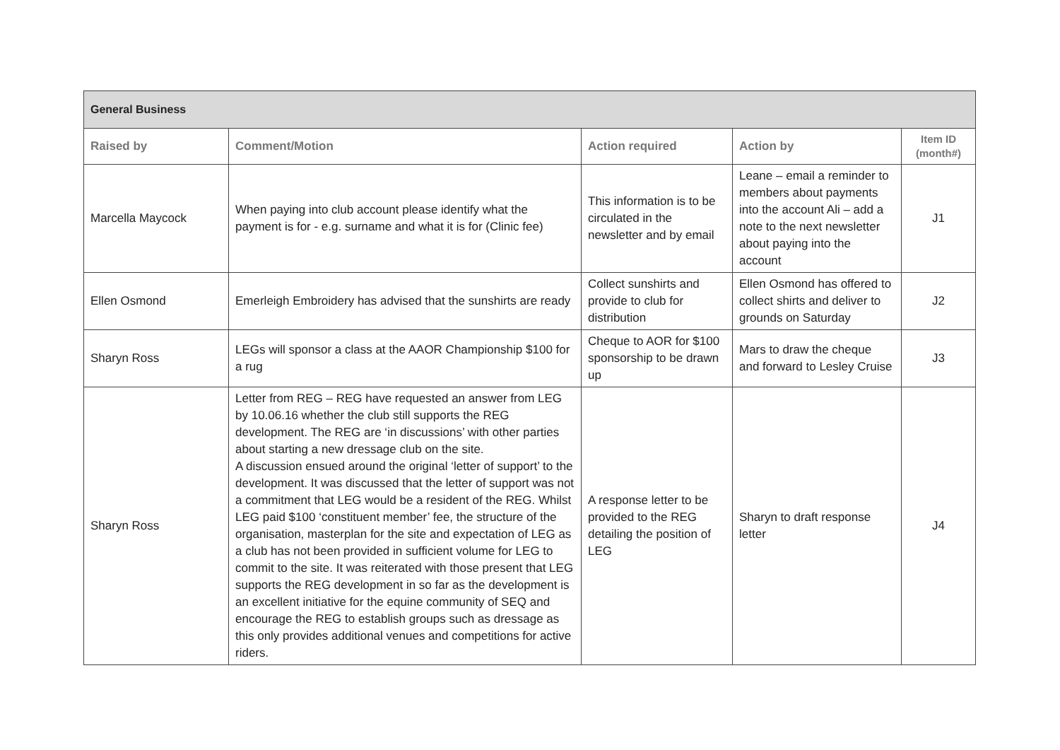| General Business | | | | |
| Raised by | Comment/Motion | Action required | Action by | Item ID (month#) |
| Marcella Maycock | When paying into club account please identify what the payment is for - e.g. surname and what it is for (Clinic fee) | This information is to be circulated in the newsletter and by email | Leane – email a reminder to members about payments into the account Ali – add a note to the next newsletter about paying into the account | J1 |
| Ellen Osmond | Emerleigh Embroidery has advised that the sunshirts are ready | Collect sunshirts and provide to club for distribution | Ellen Osmond has offered to collect shirts and deliver to grounds on Saturday | J2 |
| Sharyn Ross | LEGs will sponsor a class at the AAOR Championship $100 for a rug | Cheque to AOR for $100 sponsorship to be drawn up | Mars to draw the cheque and forward to Lesley Cruise | J3 |
| Sharyn Ross | Letter from REG – REG have requested an answer from LEG by 10.06.16 whether the club still supports the REG development. The REG are ‘in discussions’ with other parties about starting a new dressage club on the site. A discussion ensued around the original ‘letter of support’ to the development. It was discussed that the letter of support was not a commitment that LEG would be a resident of the REG. Whilst LEG paid $100 ‘constituent member’ fee, the structure of the organisation, masterplan for the site and expectation of LEG as a club has not been provided in sufficient volume for LEG to commit to the site. It was reiterated with those present that LEG supports the REG development in so far as the development is an excellent initiative for the equine community of SEQ and encourage the REG to establish groups such as dressage as this only provides additional venues and competitions for active riders. | A response letter to be provided to the REG detailing the position of LEG | Sharyn to draft response letter | J4 |